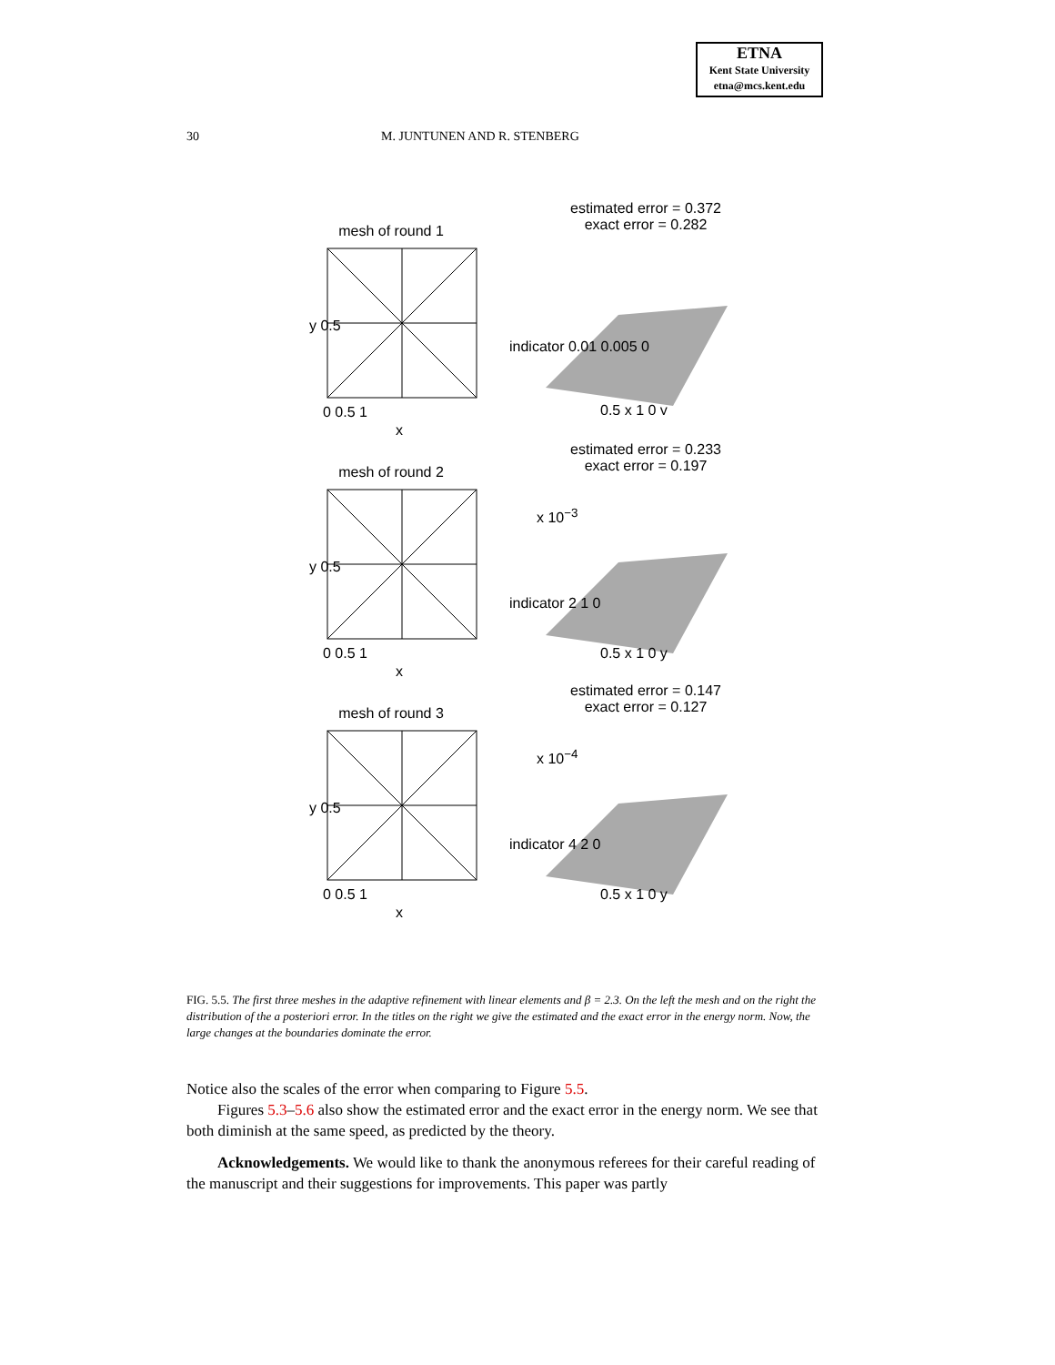ETNA
Kent State University
etna@mcs.kent.edu
30 M. JUNTUNEN AND R. STENBERG
mesh of round 1
y 0.5
0 0.5 1
x
estimated error = 0.372
exact error = 0.282
indicator 0.01 0.005 0
0.5 x 1 0 y
mesh of round 2
y 0.5
0 0.5 1
x
estimated error = 0.233
exact error = 0.197
x 10<sup>−3</sup>
indicator 2 1 0
0.5 x 1 0 y
mesh of round 3
y 0.5
0 0.5 1
x
estimated error = 0.147
exact error = 0.127
x 10<sup>−4</sup>
indicator 4 2 0
0.5 x 1 0 y
FIG. 5.5. The first three meshes in the adaptive refinement with linear elements and β = 2.3. On the left the mesh and on the right the distribution of the a posteriori error. In the titles on the right we give the estimated and the exact error in the energy norm. Now, the large changes at the boundaries dominate the error.
Notice also the scales of the error when comparing to Figure 5.5.
Figures 5.3–5.6 also show the estimated error and the exact error in the energy norm. We see that both diminish at the same speed, as predicted by the theory.
Acknowledgements. We would like to thank the anonymous referees for their careful reading of the manuscript and their suggestions for improvements. This paper was partly